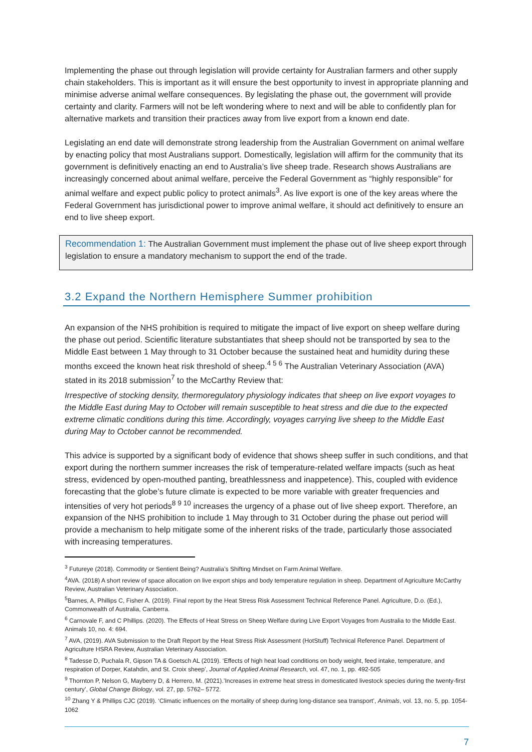Implementing the phase out through legislation will provide certainty for Australian farmers and other supply chain stakeholders. This is important as it will ensure the best opportunity to invest in appropriate planning and minimise adverse animal welfare consequences. By legislating the phase out, the government will provide certainty and clarity. Farmers will not be left wondering where to next and will be able to confidently plan for alternative markets and transition their practices away from live export from a known end date.
Legislating an end date will demonstrate strong leadership from the Australian Government on animal welfare by enacting policy that most Australians support. Domestically, legislation will affirm for the community that its government is definitively enacting an end to Australia’s live sheep trade. Research shows Australians are increasingly concerned about animal welfare, perceive the Federal Government as “highly responsible” for animal welfare and expect public policy to protect animals<sup>3</sup>. As live export is one of the key areas where the Federal Government has jurisdictional power to improve animal welfare, it should act definitively to ensure an end to live sheep export.
Recommendation 1: The Australian Government must implement the phase out of live sheep export through legislation to ensure a mandatory mechanism to support the end of the trade.
3.2 Expand the Northern Hemisphere Summer prohibition
An expansion of the NHS prohibition is required to mitigate the impact of live export on sheep welfare during the phase out period. Scientific literature substantiates that sheep should not be transported by sea to the Middle East between 1 May through to 31 October because the sustained heat and humidity during these months exceed the known heat risk threshold of sheep.<sup>4 5 6</sup> The Australian Veterinary Association (AVA) stated in its 2018 submission<sup>7</sup> to the McCarthy Review that:
Irrespective of stocking density, thermoregulatory physiology indicates that sheep on live export voyages to the Middle East during May to October will remain susceptible to heat stress and die due to the expected extreme climatic conditions during this time. Accordingly, voyages carrying live sheep to the Middle East during May to October cannot be recommended.
This advice is supported by a significant body of evidence that shows sheep suffer in such conditions, and that export during the northern summer increases the risk of temperature-related welfare impacts (such as heat stress, evidenced by open-mouthed panting, breathlessness and inappetence). This, coupled with evidence forecasting that the globe’s future climate is expected to be more variable with greater frequencies and intensities of very hot periods<sup>8 9 10</sup> increases the urgency of a phase out of live sheep export. Therefore, an expansion of the NHS prohibition to include 1 May through to 31 October during the phase out period will provide a mechanism to help mitigate some of the inherent risks of the trade, particularly those associated with increasing temperatures.
<sup>3</sup> Futureye (2018). Commodity or Sentient Being? Australia’s Shifting Mindset on Farm Animal Welfare.
<sup>4</sup> AVA. (2018) A short review of space allocation on live export ships and body temperature regulation in sheep. Department of Agriculture McCarthy Review, Australian Veterinary Association.
<sup>5</sup> Barnes, A, Phillips C, Fisher A. (2019). Final report by the Heat Stress Risk Assessment Technical Reference Panel. Agriculture, D.o. (Ed.), Commonwealth of Australia, Canberra.
<sup>6</sup> Carnovale F, and C Phillips. (2020). The Effects of Heat Stress on Sheep Welfare during Live Export Voyages from Australia to the Middle East. Animals 10, no. 4: 694.
<sup>7</sup> AVA, (2019). AVA Submission to the Draft Report by the Heat Stress Risk Assessment (HotStuff) Technical Reference Panel. Department of Agriculture HSRA Review, Australian Veterinary Association.
<sup>8</sup> Tadesse D, Puchala R, Gipson TA & Goetsch AL (2019). ‘Effects of high heat load conditions on body weight, feed intake, temperature, and respiration of Dorper, Katahdin, and St. Croix sheep’, Journal of Applied Animal Research, vol. 47, no. 1, pp. 492-505
<sup>9</sup> Thornton P, Nelson G, Mayberry D, & Herrero, M. (2021).’Increases in extreme heat stress in domesticated livestock species during the twenty-first century’, Global Change Biology, vol. 27, pp. 5762– 5772.
<sup>10</sup> Zhang Y & Phillips CJC (2019). ‘Climatic influences on the mortality of sheep during long-distance sea transport’, Animals, vol. 13, no. 5, pp. 1054-1062
7